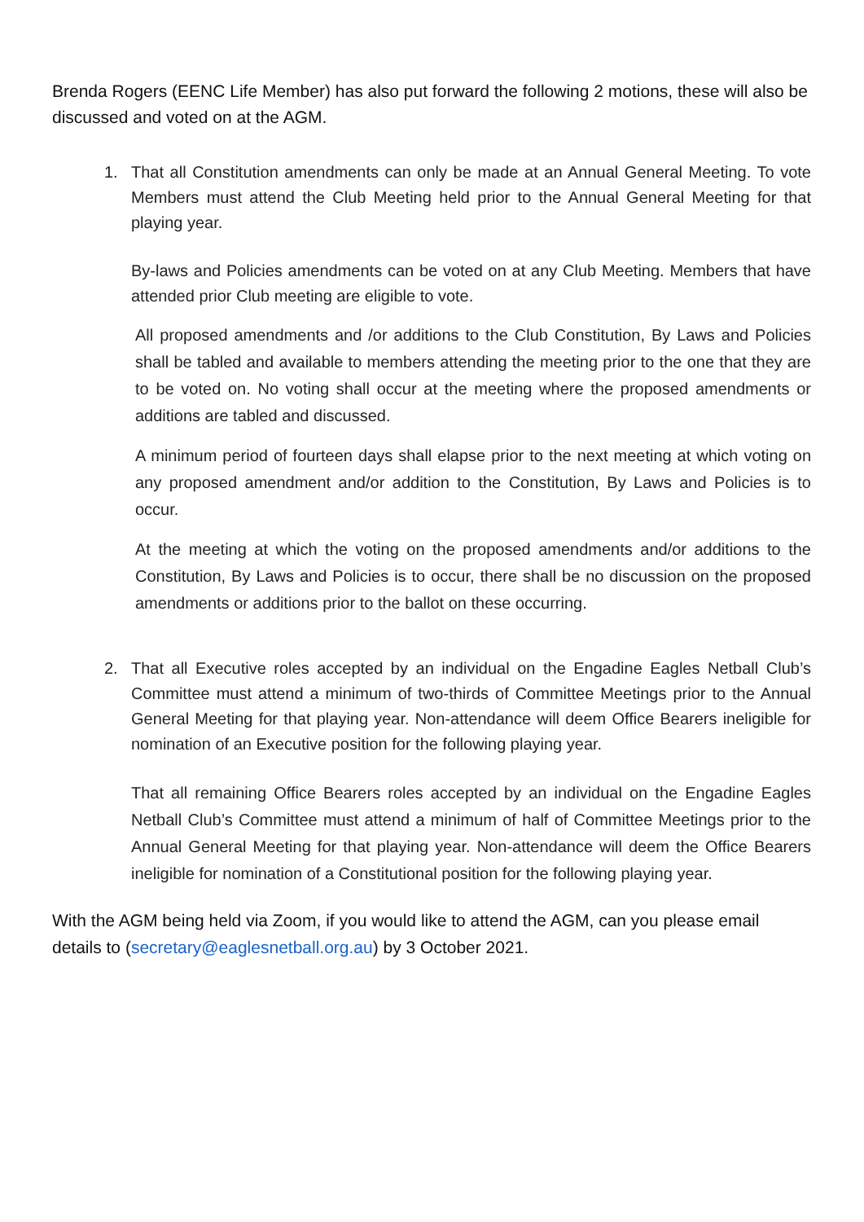Brenda Rogers (EENC Life Member) has also put forward the following 2 motions, these will also be discussed and voted on at the AGM.
1. That all Constitution amendments can only be made at an Annual General Meeting. To vote Members must attend the Club Meeting held prior to the Annual General Meeting for that playing year.
By-laws and Policies amendments can be voted on at any Club Meeting. Members that have attended prior Club meeting are eligible to vote.
All proposed amendments and /or additions to the Club Constitution, By Laws and Policies shall be tabled and available to members attending the meeting prior to the one that they are to be voted on. No voting shall occur at the meeting where the proposed amendments or additions are tabled and discussed.
A minimum period of fourteen days shall elapse prior to the next meeting at which voting on any proposed amendment and/or addition to the Constitution, By Laws and Policies is to occur.
At the meeting at which the voting on the proposed amendments and/or additions to the Constitution, By Laws and Policies is to occur, there shall be no discussion on the proposed amendments or additions prior to the ballot on these occurring.
2. That all Executive roles accepted by an individual on the Engadine Eagles Netball Club’s Committee must attend a minimum of two-thirds of Committee Meetings prior to the Annual General Meeting for that playing year. Non-attendance will deem Office Bearers ineligible for nomination of an Executive position for the following playing year.
That all remaining Office Bearers roles accepted by an individual on the Engadine Eagles Netball Club’s Committee must attend a minimum of half of Committee Meetings prior to the Annual General Meeting for that playing year. Non-attendance will deem the Office Bearers ineligible for nomination of a Constitutional position for the following playing year.
With the AGM being held via Zoom, if you would like to attend the AGM, can you please email details to (secretary@eaglesnetball.org.au) by 3 October 2021.